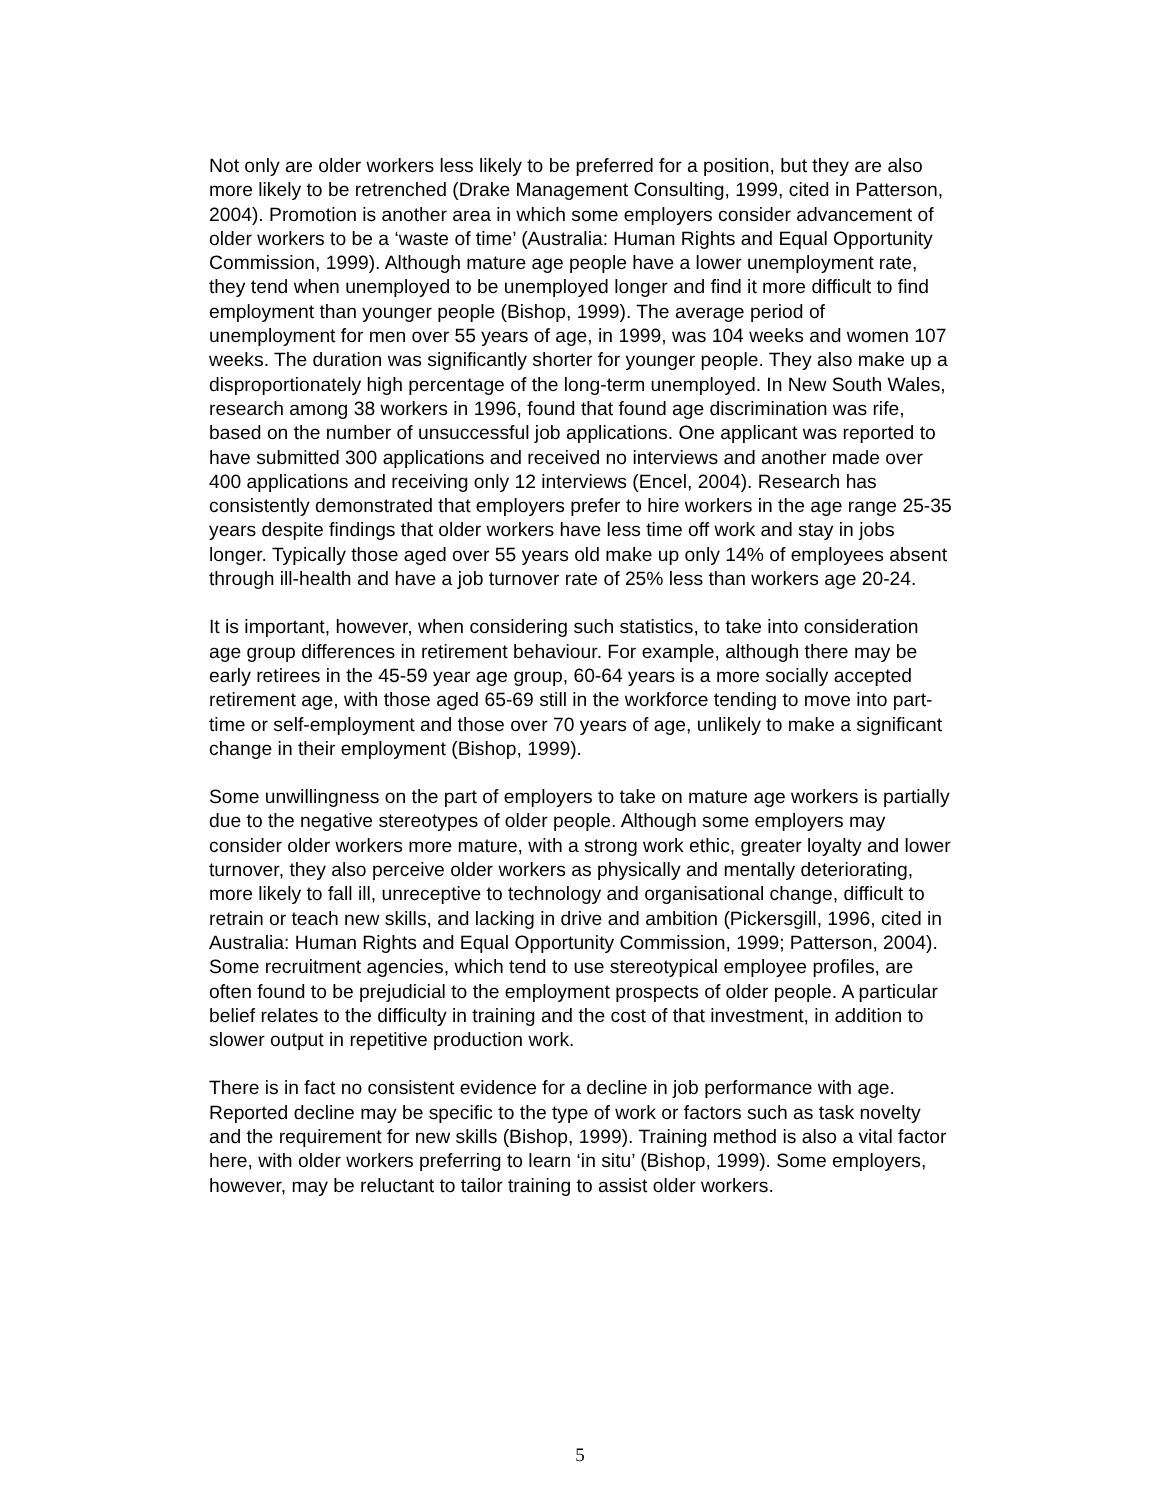Not only are older workers less likely to be preferred for a position, but they are also more likely to be retrenched (Drake Management Consulting, 1999, cited in Patterson, 2004). Promotion is another area in which some employers consider advancement of older workers to be a ‘waste of time’ (Australia: Human Rights and Equal Opportunity Commission, 1999). Although mature age people have a lower unemployment rate, they tend when unemployed to be unemployed longer and find it more difficult to find employment than younger people (Bishop, 1999). The average period of unemployment for men over 55 years of age, in 1999, was 104 weeks and women 107 weeks. The duration was significantly shorter for younger people. They also make up a disproportionately high percentage of the long-term unemployed. In New South Wales, research among 38 workers in 1996, found that found age discrimination was rife, based on the number of unsuccessful job applications. One applicant was reported to have submitted 300 applications and received no interviews and another made over 400 applications and receiving only 12 interviews (Encel, 2004). Research has consistently demonstrated that employers prefer to hire workers in the age range 25-35 years despite findings that older workers have less time off work and stay in jobs longer. Typically those aged over 55 years old make up only 14% of employees absent through ill-health and have a job turnover rate of 25% less than workers age 20-24.
It is important, however, when considering such statistics, to take into consideration age group differences in retirement behaviour. For example, although there may be early retirees in the 45-59 year age group, 60-64 years is a more socially accepted retirement age, with those aged 65-69 still in the workforce tending to move into part-time or self-employment and those over 70 years of age, unlikely to make a significant change in their employment (Bishop, 1999).
Some unwillingness on the part of employers to take on mature age workers is partially due to the negative stereotypes of older people. Although some employers may consider older workers more mature, with a strong work ethic, greater loyalty and lower turnover, they also perceive older workers as physically and mentally deteriorating, more likely to fall ill, unreceptive to technology and organisational change, difficult to retrain or teach new skills, and lacking in drive and ambition (Pickersgill, 1996, cited in Australia: Human Rights and Equal Opportunity Commission, 1999; Patterson, 2004). Some recruitment agencies, which tend to use stereotypical employee profiles, are often found to be prejudicial to the employment prospects of older people. A particular belief relates to the difficulty in training and the cost of that investment, in addition to slower output in repetitive production work.
There is in fact no consistent evidence for a decline in job performance with age. Reported decline may be specific to the type of work or factors such as task novelty and the requirement for new skills (Bishop, 1999). Training method is also a vital factor here, with older workers preferring to learn ‘in situ’ (Bishop, 1999). Some employers, however, may be reluctant to tailor training to assist older workers.
5